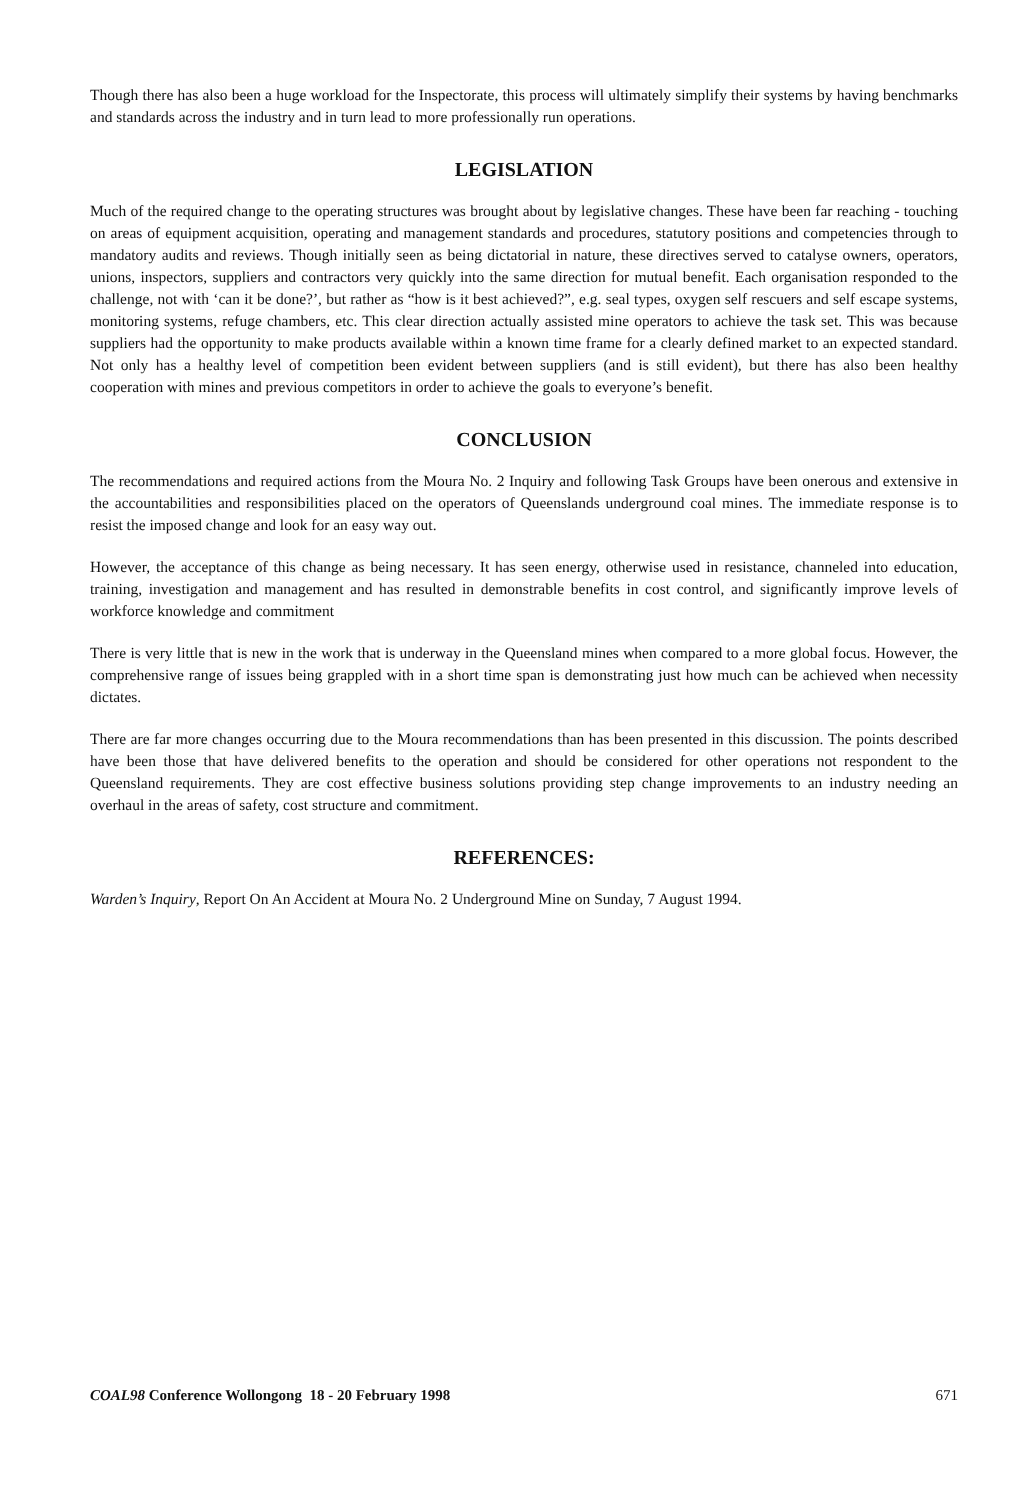Though there has also been a huge workload for the Inspectorate, this process will ultimately simplify their systems by having benchmarks and standards across the industry and in turn lead to more professionally run operations.
LEGISLATION
Much of the required change to the operating structures was brought about by legislative changes. These have been far reaching - touching on areas of equipment acquisition, operating and management standards and procedures, statutory positions and competencies through to mandatory audits and reviews. Though initially seen as being dictatorial in nature, these directives served to catalyse owners, operators, unions, inspectors, suppliers and contractors very quickly into the same direction for mutual benefit. Each organisation responded to the challenge, not with ‘can it be done?’, but rather as “how is it best achieved?”, e.g. seal types, oxygen self rescuers and self escape systems, monitoring systems, refuge chambers, etc. This clear direction actually assisted mine operators to achieve the task set. This was because suppliers had the opportunity to make products available within a known time frame for a clearly defined market to an expected standard. Not only has a healthy level of competition been evident between suppliers (and is still evident), but there has also been healthy cooperation with mines and previous competitors in order to achieve the goals to everyone’s benefit.
CONCLUSION
The recommendations and required actions from the Moura No. 2 Inquiry and following Task Groups have been onerous and extensive in the accountabilities and responsibilities placed on the operators of Queenslands underground coal mines. The immediate response is to resist the imposed change and look for an easy way out.
However, the acceptance of this change as being necessary. It has seen energy, otherwise used in resistance, channeled into education, training, investigation and management and has resulted in demonstrable benefits in cost control, and significantly improve levels of workforce knowledge and commitment
There is very little that is new in the work that is underway in the Queensland mines when compared to a more global focus. However, the comprehensive range of issues being grappled with in a short time span is demonstrating just how much can be achieved when necessity dictates.
There are far more changes occurring due to the Moura recommendations than has been presented in this discussion. The points described have been those that have delivered benefits to the operation and should be considered for other operations not respondent to the Queensland requirements. They are cost effective business solutions providing step change improvements to an industry needing an overhaul in the areas of safety, cost structure and commitment.
REFERENCES:
Warden’s Inquiry, Report On An Accident at Moura No. 2 Underground Mine on Sunday, 7 August 1994.
COAL98 Conference Wollongong 18 - 20 February 1998 671